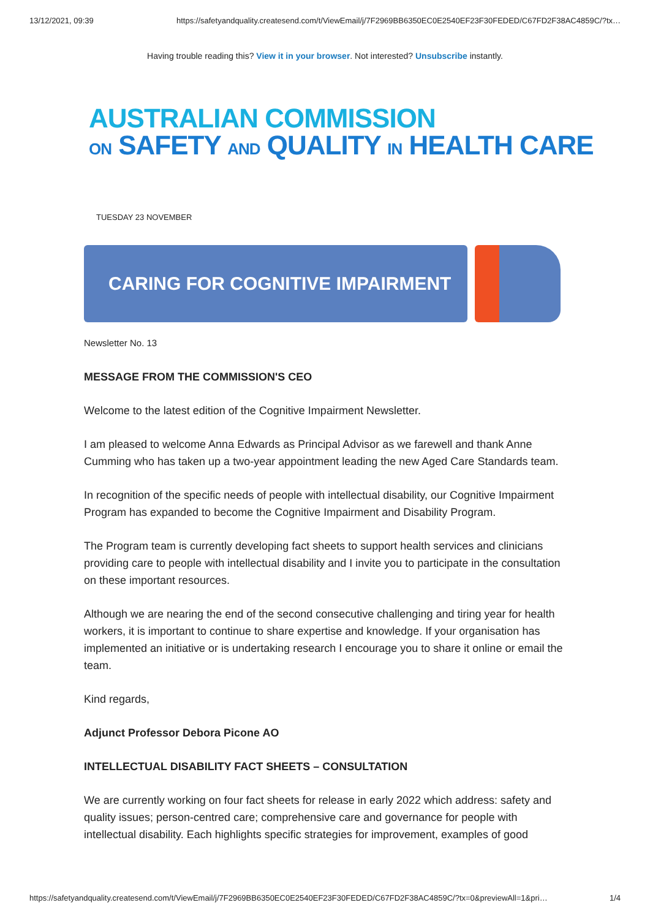13/12/2021, 09:39 https://safetyandquality.createsend.com/t/ViewEmail/j/7F2969BB6350EC0E2540EF23F30FEDED/C67FD2F38AC4859C/?tx…
Having trouble reading this? View it in your browser. Not interested? Unsubscribe instantly.
AUSTRALIAN COMMISSION
ON SAFETY AND QUALITY IN HEALTH CARE
TUESDAY 23 NOVEMBER
CARING FOR COGNITIVE IMPAIRMENT
Newsletter No. 13
MESSAGE FROM THE COMMISSION'S CEO
Welcome to the latest edition of the Cognitive Impairment Newsletter.
I am pleased to welcome Anna Edwards as Principal Advisor as we farewell and thank Anne Cumming who has taken up a two-year appointment leading the new Aged Care Standards team.
In recognition of the specific needs of people with intellectual disability, our Cognitive Impairment Program has expanded to become the Cognitive Impairment and Disability Program.
The Program team is currently developing fact sheets to support health services and clinicians providing care to people with intellectual disability and I invite you to participate in the consultation on these important resources.
Although we are nearing the end of the second consecutive challenging and tiring year for health workers, it is important to continue to share expertise and knowledge. If your organisation has implemented an initiative or is undertaking research I encourage you to share it online or email the team.
Kind regards,
Adjunct Professor Debora Picone AO
INTELLECTUAL DISABILITY FACT SHEETS – CONSULTATION
We are currently working on four fact sheets for release in early 2022 which address: safety and quality issues; person-centred care; comprehensive care and governance for people with intellectual disability. Each highlights specific strategies for improvement, examples of good
https://safetyandquality.createsend.com/t/ViewEmail/j/7F2969BB6350EC0E2540EF23F30FEDED/C67FD2F38AC4859C/?tx=0&previewAll=1&pri… 1/4